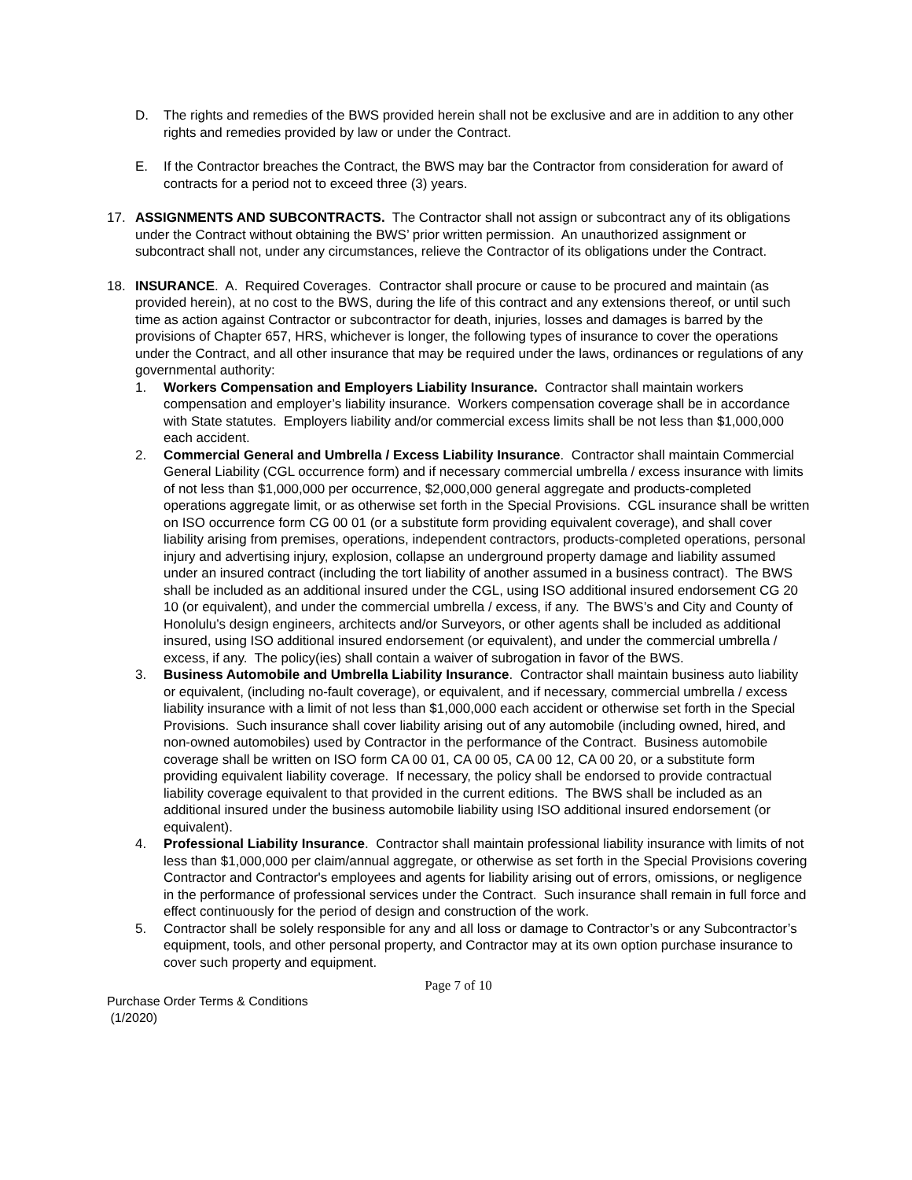D. The rights and remedies of the BWS provided herein shall not be exclusive and are in addition to any other rights and remedies provided by law or under the Contract.
E. If the Contractor breaches the Contract, the BWS may bar the Contractor from consideration for award of contracts for a period not to exceed three (3) years.
17. ASSIGNMENTS AND SUBCONTRACTS. The Contractor shall not assign or subcontract any of its obligations under the Contract without obtaining the BWS’ prior written permission. An unauthorized assignment or subcontract shall not, under any circumstances, relieve the Contractor of its obligations under the Contract.
18. INSURANCE. A. Required Coverages. Contractor shall procure or cause to be procured and maintain (as provided herein), at no cost to the BWS, during the life of this contract and any extensions thereof, or until such time as action against Contractor or subcontractor for death, injuries, losses and damages is barred by the provisions of Chapter 657, HRS, whichever is longer, the following types of insurance to cover the operations under the Contract, and all other insurance that may be required under the laws, ordinances or regulations of any governmental authority:
1. Workers Compensation and Employers Liability Insurance. Contractor shall maintain workers compensation and employer’s liability insurance. Workers compensation coverage shall be in accordance with State statutes. Employers liability and/or commercial excess limits shall be not less than $1,000,000 each accident.
2. Commercial General and Umbrella / Excess Liability Insurance. Contractor shall maintain Commercial General Liability (CGL occurrence form) and if necessary commercial umbrella / excess insurance with limits of not less than $1,000,000 per occurrence, $2,000,000 general aggregate and products-completed operations aggregate limit, or as otherwise set forth in the Special Provisions. CGL insurance shall be written on ISO occurrence form CG 00 01 (or a substitute form providing equivalent coverage), and shall cover liability arising from premises, operations, independent contractors, products-completed operations, personal injury and advertising injury, explosion, collapse an underground property damage and liability assumed under an insured contract (including the tort liability of another assumed in a business contract). The BWS shall be included as an additional insured under the CGL, using ISO additional insured endorsement CG 20 10 (or equivalent), and under the commercial umbrella / excess, if any. The BWS’s and City and County of Honolulu’s design engineers, architects and/or Surveyors, or other agents shall be included as additional insured, using ISO additional insured endorsement (or equivalent), and under the commercial umbrella / excess, if any. The policy(ies) shall contain a waiver of subrogation in favor of the BWS.
3. Business Automobile and Umbrella Liability Insurance. Contractor shall maintain business auto liability or equivalent, (including no-fault coverage), or equivalent, and if necessary, commercial umbrella / excess liability insurance with a limit of not less than $1,000,000 each accident or otherwise set forth in the Special Provisions. Such insurance shall cover liability arising out of any automobile (including owned, hired, and non-owned automobiles) used by Contractor in the performance of the Contract. Business automobile coverage shall be written on ISO form CA 00 01, CA 00 05, CA 00 12, CA 00 20, or a substitute form providing equivalent liability coverage. If necessary, the policy shall be endorsed to provide contractual liability coverage equivalent to that provided in the current editions. The BWS shall be included as an additional insured under the business automobile liability using ISO additional insured endorsement (or equivalent).
4. Professional Liability Insurance. Contractor shall maintain professional liability insurance with limits of not less than $1,000,000 per claim/annual aggregate, or otherwise as set forth in the Special Provisions covering Contractor and Contractor's employees and agents for liability arising out of errors, omissions, or negligence in the performance of professional services under the Contract. Such insurance shall remain in full force and effect continuously for the period of design and construction of the work.
5. Contractor shall be solely responsible for any and all loss or damage to Contractor’s or any Subcontractor’s equipment, tools, and other personal property, and Contractor may at its own option purchase insurance to cover such property and equipment.
Page 7 of 10
Purchase Order Terms & Conditions
(1/2020)